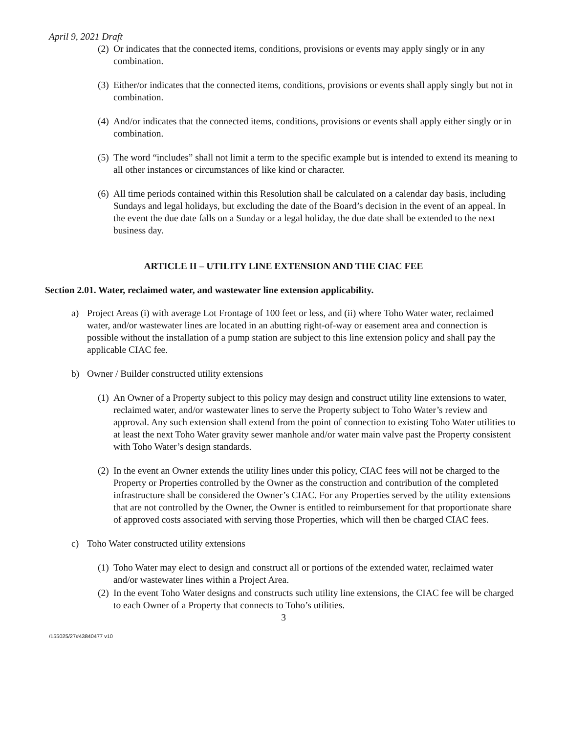April 9, 2021 Draft
(2) Or indicates that the connected items, conditions, provisions or events may apply singly or in any combination.
(3) Either/or indicates that the connected items, conditions, provisions or events shall apply singly but not in combination.
(4) And/or indicates that the connected items, conditions, provisions or events shall apply either singly or in combination.
(5) The word “includes” shall not limit a term to the specific example but is intended to extend its meaning to all other instances or circumstances of like kind or character.
(6) All time periods contained within this Resolution shall be calculated on a calendar day basis, including Sundays and legal holidays, but excluding the date of the Board’s decision in the event of an appeal. In the event the due date falls on a Sunday or a legal holiday, the due date shall be extended to the next business day.
ARTICLE II – UTILITY LINE EXTENSION AND THE CIAC FEE
Section 2.01. Water, reclaimed water, and wastewater line extension applicability.
a) Project Areas (i) with average Lot Frontage of 100 feet or less, and (ii) where Toho Water water, reclaimed water, and/or wastewater lines are located in an abutting right-of-way or easement area and connection is possible without the installation of a pump station are subject to this line extension policy and shall pay the applicable CIAC fee.
b) Owner / Builder constructed utility extensions
(1) An Owner of a Property subject to this policy may design and construct utility line extensions to water, reclaimed water, and/or wastewater lines to serve the Property subject to Toho Water’s review and approval. Any such extension shall extend from the point of connection to existing Toho Water utilities to at least the next Toho Water gravity sewer manhole and/or water main valve past the Property consistent with Toho Water’s design standards.
(2) In the event an Owner extends the utility lines under this policy, CIAC fees will not be charged to the Property or Properties controlled by the Owner as the construction and contribution of the completed infrastructure shall be considered the Owner’s CIAC. For any Properties served by the utility extensions that are not controlled by the Owner, the Owner is entitled to reimbursement for that proportionate share of approved costs associated with serving those Properties, which will then be charged CIAC fees.
c) Toho Water constructed utility extensions
(1) Toho Water may elect to design and construct all or portions of the extended water, reclaimed water and/or wastewater lines within a Project Area.
(2) In the event Toho Water designs and constructs such utility line extensions, the CIAC fee will be charged to each Owner of a Property that connects to Toho’s utilities.
3
/155025/27#43840477 v10